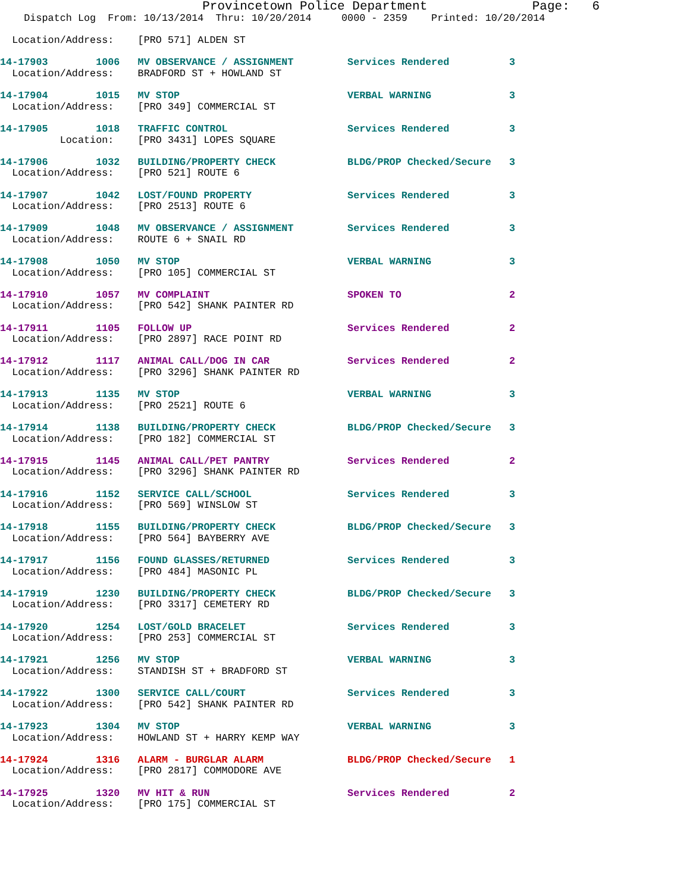Provincetown Police Department              Page:   6
    Dispatch Log  From: 10/13/2014  Thru: 10/20/2014     0000 - 2359    Printed: 10/20/2014

  Location/Address:    [PRO 571] ALDEN ST

14-17903        1006   MV OBSERVANCE / ASSIGNMENT         Services Rendered          3
  Location/Address:    BRADFORD ST + HOWLAND ST 14-17904        1015   MV STOP                            VERBAL WARNING             3
  Location/Address:    [PRO 349] COMMERCIAL ST 14-17905        1018   TRAFFIC CONTROL                    Services Rendered          3
          Location:    [PRO 3431] LOPES SQUARE 14-17906        1032   BUILDING/PROPERTY CHECK            BLDG/PROP Checked/Secure   3
  Location/Address:    [PRO 521] ROUTE 614-17907        1042   LOST/FOUND PROPERTY                Services Rendered          3
  Location/Address:    [PRO 2513] ROUTE 614-17909        1048   MV OBSERVANCE / ASSIGNMENT         Services Rendered          3
  Location/Address:    ROUTE 6 + SNAIL RD 14-17908        1050   MV STOP                            VERBAL WARNING             3
  Location/Address:    [PRO 105] COMMERCIAL ST 14-17910        1057   MV COMPLAINT                       SPOKEN TO                  2
  Location/Address:    [PRO 542] SHANK PAINTER RD 14-17911        1105   FOLLOW UP                          Services Rendered          2
  Location/Address:    [PRO 2897] RACE POINT RD 14-17912        1117   ANIMAL CALL/DOG IN CAR             Services Rendered          2
  Location/Address:    [PRO 3296] SHANK PAINTER RD 14-17913        1135   MV STOP                            VERBAL WARNING             3
  Location/Address:    [PRO 2521] ROUTE 614-17914        1138   BUILDING/PROPERTY CHECK            BLDG/PROP Checked/Secure   3
  Location/Address:    [PRO 182] COMMERCIAL ST 14-17915        1145   ANIMAL CALL/PET PANTRY             Services Rendered          2
  Location/Address:    [PRO 3296] SHANK PAINTER RD 14-17916        1152   SERVICE CALL/SCHOOL                Services Rendered          3
  Location/Address:    [PRO 569] WINSLOW ST 14-17918        1155   BUILDING/PROPERTY CHECK            BLDG/PROP Checked/Secure   3
  Location/Address:    [PRO 564] BAYBERRY AVE 14-17917        1156   FOUND GLASSES/RETURNED             Services Rendered          3
  Location/Address:    [PRO 484] MASONIC PL 14-17919        1230   BUILDING/PROPERTY CHECK            BLDG/PROP Checked/Secure   3
  Location/Address:    [PRO 3317] CEMETERY RD 14-17920        1254   LOST/GOLD BRACELET                 Services Rendered          3
  Location/Address:    [PRO 253] COMMERCIAL ST 14-17921        1256   MV STOP                            VERBAL WARNING             3
  Location/Address:    STANDISH ST + BRADFORD ST 14-17922        1300   SERVICE CALL/COURT                 Services Rendered          3
  Location/Address:    [PRO 542] SHANK PAINTER RD 14-17923        1304   MV STOP                            VERBAL WARNING             3
  Location/Address:    HOWLAND ST + HARRY KEMP WAY 14-17924        1316   ALARM - BURGLAR ALARM              BLDG/PROP Checked/Secure   1
  Location/Address:    [PRO 2817] COMMODORE AVE 14-17925        1320   MV HIT & RUN                       Services Rendered          2
  Location/Address:    [PRO 175] COMMERCIAL ST